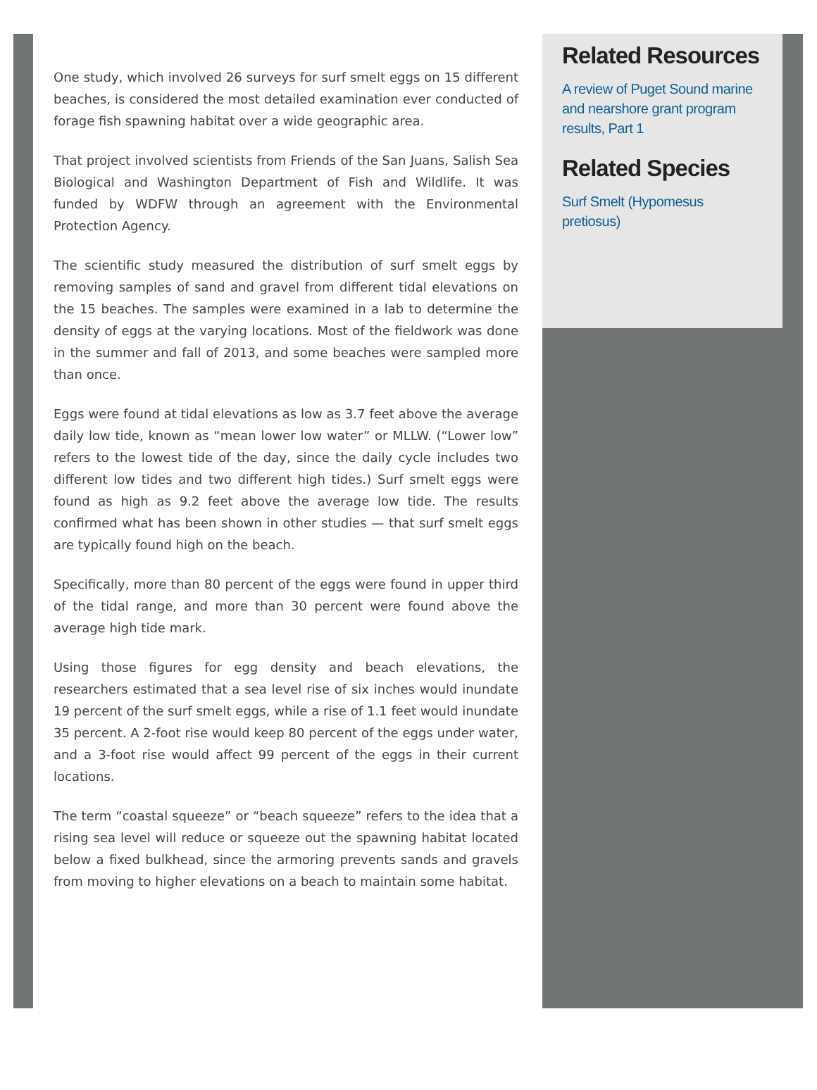One study, which involved 26 surveys for surf smelt eggs on 15 different beaches, is considered the most detailed examination ever conducted of forage fish spawning habitat over a wide geographic area.
That project involved scientists from Friends of the San Juans, Salish Sea Biological and Washington Department of Fish and Wildlife. It was funded by WDFW through an agreement with the Environmental Protection Agency.
The scientific study measured the distribution of surf smelt eggs by removing samples of sand and gravel from different tidal elevations on the 15 beaches. The samples were examined in a lab to determine the density of eggs at the varying locations. Most of the fieldwork was done in the summer and fall of 2013, and some beaches were sampled more than once.
Eggs were found at tidal elevations as low as 3.7 feet above the average daily low tide, known as “mean lower low water” or MLLW. (“Lower low” refers to the lowest tide of the day, since the daily cycle includes two different low tides and two different high tides.) Surf smelt eggs were found as high as 9.2 feet above the average low tide. The results confirmed what has been shown in other studies — that surf smelt eggs are typically found high on the beach.
Specifically, more than 80 percent of the eggs were found in upper third of the tidal range, and more than 30 percent were found above the average high tide mark.
Using those figures for egg density and beach elevations, the researchers estimated that a sea level rise of six inches would inundate 19 percent of the surf smelt eggs, while a rise of 1.1 feet would inundate 35 percent. A 2-foot rise would keep 80 percent of the eggs under water, and a 3-foot rise would affect 99 percent of the eggs in their current locations.
The term “coastal squeeze” or “beach squeeze” refers to the idea that a rising sea level will reduce or squeeze out the spawning habitat located below a fixed bulkhead, since the armoring prevents sands and gravels from moving to higher elevations on a beach to maintain some habitat.
Related Resources
A review of Puget Sound marine and nearshore grant program results, Part 1
Related Species
Surf Smelt (Hypomesus pretiosus)